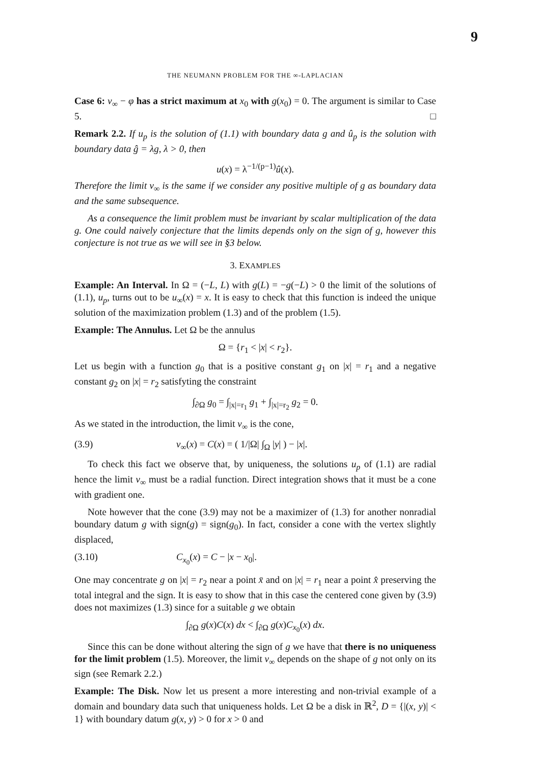9
THE NEUMANN PROBLEM FOR THE ∞-LAPLACIAN
Case 6: v<sub>∞</sub> − φ has a strict maximum at x<sub>0</sub> with g(x<sub>0</sub>) = 0. The argument is similar to Case 5. □
Remark 2.2. If u<sub>p</sub> is the solution of (1.1) with boundary data g and û<sub>p</sub> is the solution with boundary data ĝ = λg, λ > 0, then
u(x) = λ<sup>−1/(p−1)</sup>û(x).
Therefore the limit v<sub>∞</sub> is the same if we consider any positive multiple of g as boundary data and the same subsequence.
As a consequence the limit problem must be invariant by scalar multiplication of the data g. One could naively conjecture that the limits depends only on the sign of g, however this conjecture is not true as we will see in §3 below.
3. EXAMPLES
Example: An Interval. In Ω = (−L, L) with g(L) = −g(−L) > 0 the limit of the solutions of (1.1), u<sub>p</sub>, turns out to be u<sub>∞</sub>(x) = x. It is easy to check that this function is indeed the unique solution of the maximization problem (1.3) and of the problem (1.5).
Example: The Annulus. Let Ω be the annulus
Ω = {r<sub>1</sub> < |x| < r<sub>2</sub>}.
Let us begin with a function g<sub>0</sub> that is a positive constant g<sub>1</sub> on |x| = r<sub>1</sub> and a negative constant g<sub>2</sub> on |x| = r<sub>2</sub> satisfyting the constraint
∫<sub>∂Ω</sub> g<sub>0</sub> = ∫<sub>|x|=r<sub>1</sub></sub> g<sub>1</sub> + ∫<sub>|x|=r<sub>2</sub></sub> g<sub>2</sub> = 0.
As we stated in the introduction, the limit v<sub>∞</sub> is the cone,
(3.9) v<sub>∞</sub>(x) = C(x) = ( 1/|Ω| ∫<sub>Ω</sub> |y| ) − |x|.
To check this fact we observe that, by uniqueness, the solutions u<sub>p</sub> of (1.1) are radial hence the limit v<sub>∞</sub> must be a radial function. Direct integration shows that it must be a cone with gradient one.
Note however that the cone (3.9) may not be a maximizer of (1.3) for another nonradial boundary datum g with sign(g) = sign(g<sub>0</sub>). In fact, consider a cone with the vertex slightly displaced,
(3.10) C<sub>x<sub>0</sub></sub>(x) = C − |x − x<sub>0</sub>|.
One may concentrate g on |x| = r<sub>2</sub> near a point x̄ and on |x| = r<sub>1</sub> near a point x̂ preserving the total integral and the sign. It is easy to show that in this case the centered cone given by (3.9) does not maximizes (1.3) since for a suitable g we obtain
∫<sub>∂Ω</sub> g(x)C(x) dx < ∫<sub>∂Ω</sub> g(x)C<sub>x<sub>0</sub></sub>(x) dx.
Since this can be done without altering the sign of g we have that there is no uniqueness for the limit problem (1.5). Moreover, the limit v<sub>∞</sub> depends on the shape of g not only on its sign (see Remark 2.2.)
Example: The Disk. Now let us present a more interesting and non-trivial example of a domain and boundary data such that uniqueness holds. Let Ω be a disk in ℝ<sup>2</sup>, D = {|(x, y)| < 1} with boundary datum g(x, y) > 0 for x > 0 and